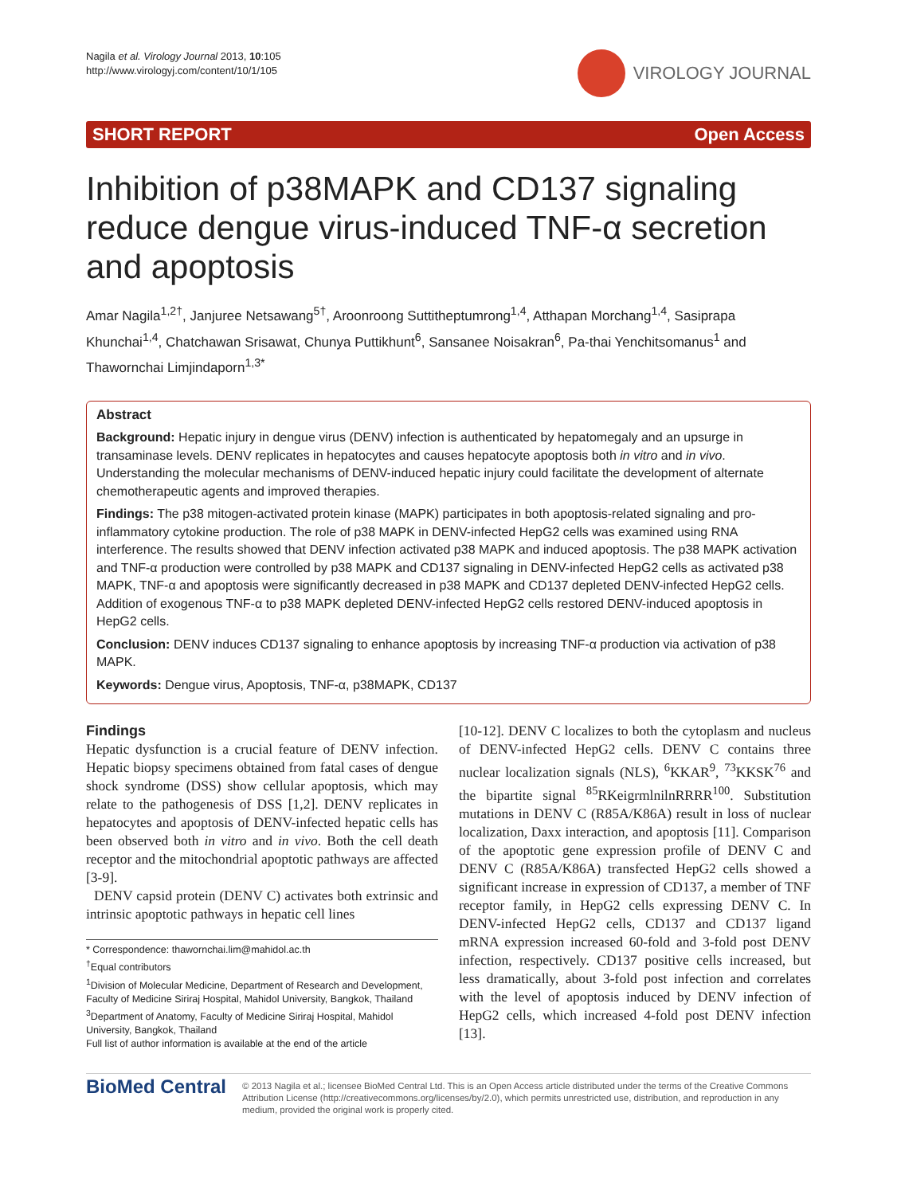Nagila et al. Virology Journal 2013, 10:105
http://www.virologyj.com/content/10/1/105
VIROLOGY JOURNAL
SHORT REPORT Open Access
Inhibition of p38MAPK and CD137 signaling reduce dengue virus-induced TNF-α secretion and apoptosis
Amar Nagila<sup>1,2†</sup>, Janjuree Netsawang<sup>5†</sup>, Aroonroong Suttitheptumrong<sup>1,4</sup>, Atthapan Morchang<sup>1,4</sup>, Sasiprapa Khunchai<sup>1,4</sup>, Chatchawan Srisawat, Chunya Puttikhunt<sup>6</sup>, Sansanee Noisakran<sup>6</sup>, Pa-thai Yenchitsomanus<sup>1</sup> and Thawornchai Limjindaporn<sup>1,3*</sup>
Abstract
Background: Hepatic injury in dengue virus (DENV) infection is authenticated by hepatomegaly and an upsurge in transaminase levels. DENV replicates in hepatocytes and causes hepatocyte apoptosis both in vitro and in vivo. Understanding the molecular mechanisms of DENV-induced hepatic injury could facilitate the development of alternate chemotherapeutic agents and improved therapies.
Findings: The p38 mitogen-activated protein kinase (MAPK) participates in both apoptosis-related signaling and pro- inflammatory cytokine production. The role of p38 MAPK in DENV-infected HepG2 cells was examined using RNA interference. The results showed that DENV infection activated p38 MAPK and induced apoptosis. The p38 MAPK activation and TNF-α production were controlled by p38 MAPK and CD137 signaling in DENV-infected HepG2 cells as activated p38 MAPK, TNF-α and apoptosis were significantly decreased in p38 MAPK and CD137 depleted DENV-infected HepG2 cells. Addition of exogenous TNF-α to p38 MAPK depleted DENV-infected HepG2 cells restored DENV-induced apoptosis in HepG2 cells.
Conclusion: DENV induces CD137 signaling to enhance apoptosis by increasing TNF-α production via activation of p38 MAPK.
Keywords: Dengue virus, Apoptosis, TNF-α, p38MAPK, CD137
Findings
Hepatic dysfunction is a crucial feature of DENV infection. Hepatic biopsy specimens obtained from fatal cases of dengue shock syndrome (DSS) show cellular apoptosis, which may relate to the pathogenesis of DSS [1,2]. DENV replicates in hepatocytes and apoptosis of DENV-infected hepatic cells has been observed both in vitro and in vivo. Both the cell death receptor and the mitochondrial apoptotic pathways are affected [3-9].
DENV capsid protein (DENV C) activates both extrinsic and intrinsic apoptotic pathways in hepatic cell lines
* Correspondence: thawornchai.lim@mahidol.ac.th
<sup>†</sup> Equal contributors
<sup>1</sup> Division of Molecular Medicine, Department of Research and Development, Faculty of Medicine Siriraj Hospital, Mahidol University, Bangkok, Thailand
<sup>3</sup> Department of Anatomy, Faculty of Medicine Siriraj Hospital, Mahidol University, Bangkok, Thailand
Full list of author information is available at the end of the article
[10-12]. DENV C localizes to both the cytoplasm and nucleus of DENV-infected HepG2 cells. DENV C contains three nuclear localization signals (NLS), <sup>6</sup>KKAR<sup>9</sup>, <sup>73</sup>KKSK<sup>76</sup> and the bipartite signal <sup>85</sup>RKeigrmlnilnRRRR<sup>100</sup>. Substitution mutations in DENV C (R85A/K86A) result in loss of nuclear localization, Daxx interaction, and apoptosis [11]. Comparison of the apoptotic gene expression profile of DENV C and DENV C (R85A/K86A) transfected HepG2 cells showed a significant increase in expression of CD137, a member of TNF receptor family, in HepG2 cells expressing DENV C. In DENV-infected HepG2 cells, CD137 and CD137 ligand mRNA expression increased 60-fold and 3-fold post DENV infection, respectively. CD137 positive cells increased, but less dramatically, about 3-fold post infection and correlates with the level of apoptosis induced by DENV infection of HepG2 cells, which increased 4-fold post DENV infection [13].
BioMed Central
© 2013 Nagila et al.; licensee BioMed Central Ltd. This is an Open Access article distributed under the terms of the Creative Commons Attribution License (http://creativecommons.org/licenses/by/2.0), which permits unrestricted use, distribution, and reproduction in any medium, provided the original work is properly cited.